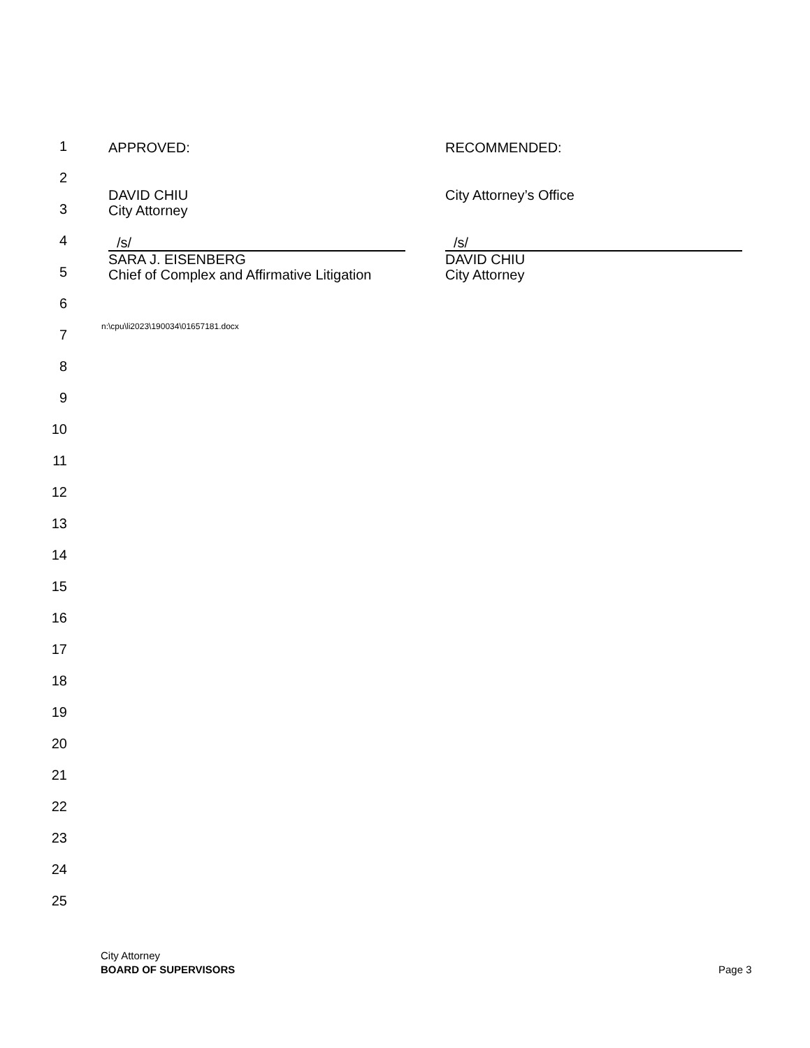APPROVED: RECOMMENDED:
1
2
DAVID CHIU
City Attorney
City Attorney’s Office
3
4
/s/
SARA J. EISENBERG
Chief of Complex and Affirmative Litigation
/s/
DAVID CHIU
City Attorney
5
6
n:\cpu\li2023\190034\01657181.docx
7
8
9
10
11
12
13
14
15
16
17
18
19
20
21
22
23
24
25
City Attorney
BOARD OF SUPERVISORS
Page 3